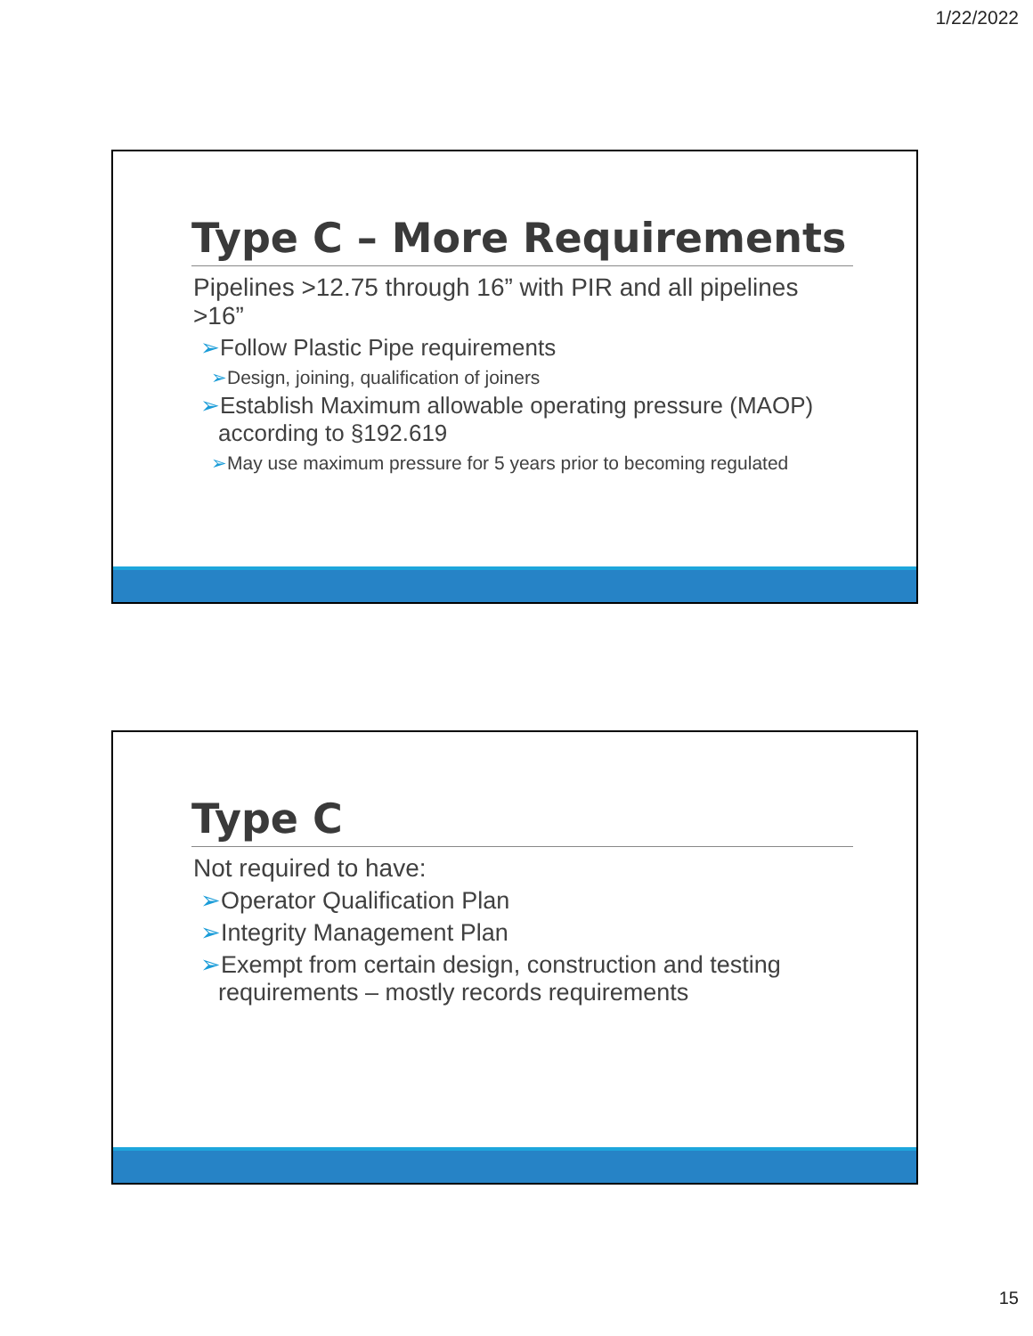1/22/2022
Type C – More Requirements
Pipelines >12.75 through 16” with PIR and all pipelines >16”
➢Follow Plastic Pipe requirements
➢Design, joining, qualification of joiners
➢Establish Maximum allowable operating pressure (MAOP) according to §192.619
➢May use maximum pressure for 5 years prior to becoming regulated
Type C
Not required to have:
➢Operator Qualification Plan
➢Integrity Management Plan
➢Exempt from certain design, construction and testing requirements – mostly records requirements
15